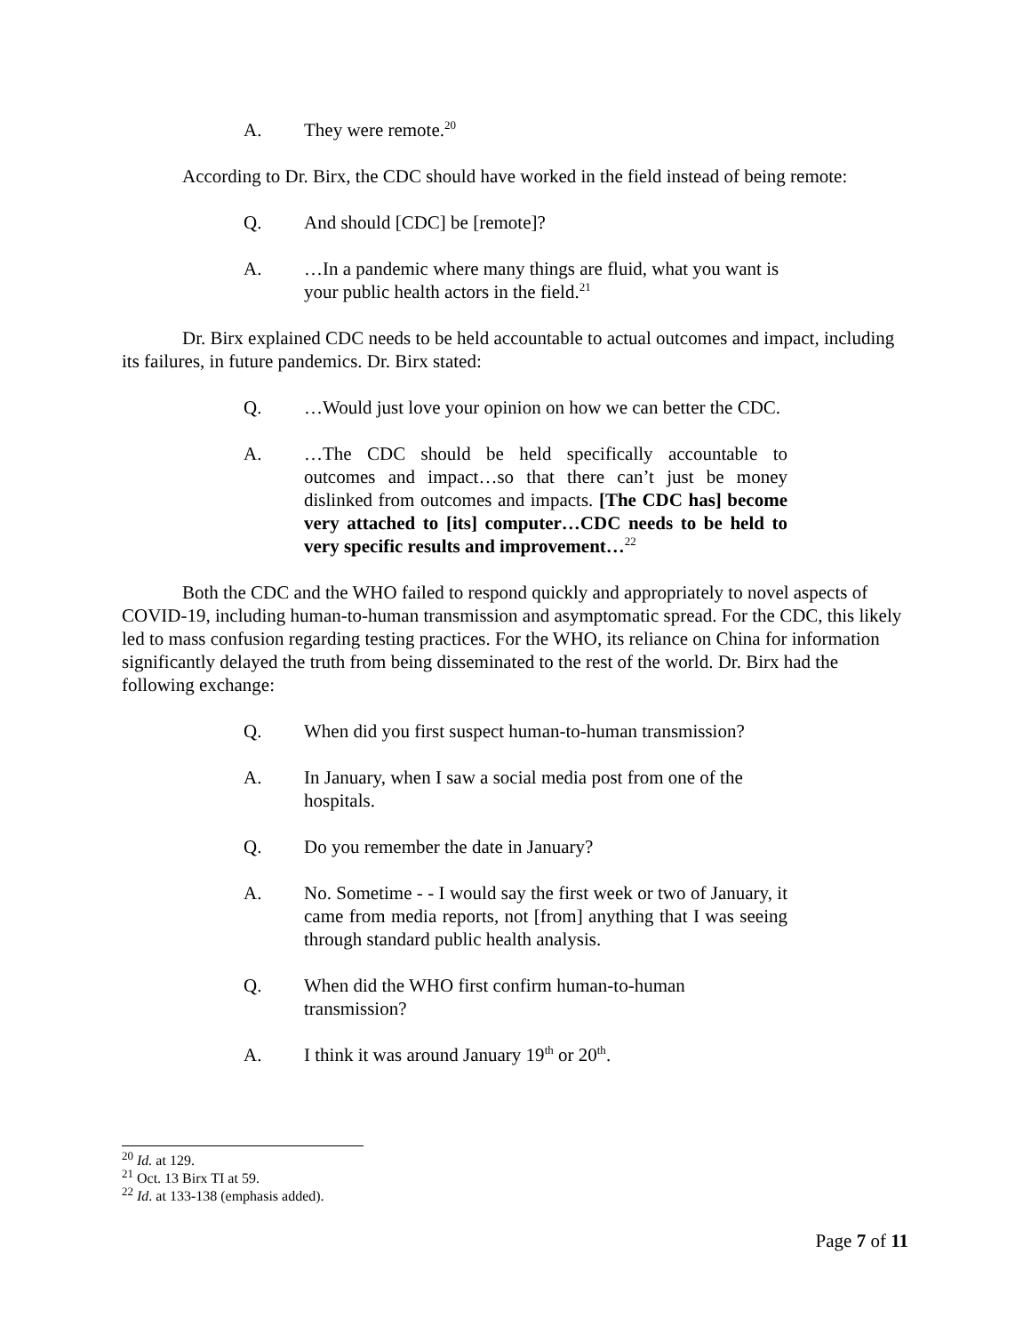A. They were remote.<sup>20</sup>
According to Dr. Birx, the CDC should have worked in the field instead of being remote:
Q. And should [CDC] be [remote]?
A. …In a pandemic where many things are fluid, what you want is your public health actors in the field.<sup>21</sup>
Dr. Birx explained CDC needs to be held accountable to actual outcomes and impact, including its failures, in future pandemics. Dr. Birx stated:
Q. …Would just love your opinion on how we can better the CDC.
A. …The CDC should be held specifically accountable to outcomes and impact…so that there can’t just be money dislinked from outcomes and impacts. [The CDC has] become very attached to [its] computer…CDC needs to be held to very specific results and improvement…<sup>22</sup>
Both the CDC and the WHO failed to respond quickly and appropriately to novel aspects of COVID-19, including human-to-human transmission and asymptomatic spread. For the CDC, this likely led to mass confusion regarding testing practices. For the WHO, its reliance on China for information significantly delayed the truth from being disseminated to the rest of the world. Dr. Birx had the following exchange:
Q. When did you first suspect human-to-human transmission?
A. In January, when I saw a social media post from one of the hospitals.
Q. Do you remember the date in January?
A. No. Sometime - - I would say the first week or two of January, it came from media reports, not [from] anything that I was seeing through standard public health analysis.
Q. When did the WHO first confirm human-to-human transmission?
A. I think it was around January 19<sup>th</sup> or 20<sup>th</sup>.
<sup>20</sup> Id. at 129.
<sup>21</sup> Oct. 13 Birx TI at 59.
<sup>22</sup> Id. at 133-138 (emphasis added).
Page 7 of 11